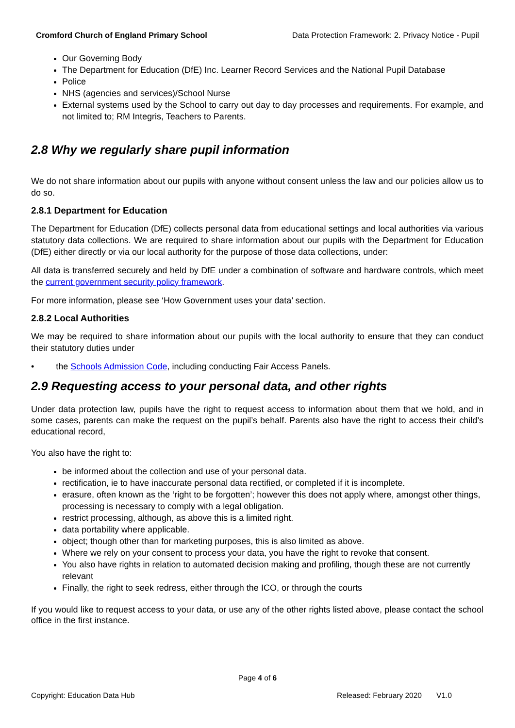Cromford Church of England Primary School Data Protection Framework: 2. Privacy Notice - Pupil
Our Governing Body
The Department for Education (DfE) Inc. Learner Record Services and the National Pupil Database
Police
NHS (agencies and services)/School Nurse
External systems used by the School to carry out day to day processes and requirements. For example, and not limited to; RM Integris, Teachers to Parents.
2.8 Why we regularly share pupil information
We do not share information about our pupils with anyone without consent unless the law and our policies allow us to do so.
2.8.1 Department for Education
The Department for Education (DfE) collects personal data from educational settings and local authorities via various statutory data collections. We are required to share information about our pupils with the Department for Education (DfE) either directly or via our local authority for the purpose of those data collections, under:
All data is transferred securely and held by DfE under a combination of software and hardware controls, which meet the current government security policy framework.
For more information, please see ‘How Government uses your data’ section.
2.8.2 Local Authorities
We may be required to share information about our pupils with the local authority to ensure that they can conduct their statutory duties under
• the Schools Admission Code, including conducting Fair Access Panels.
2.9 Requesting access to your personal data, and other rights
Under data protection law, pupils have the right to request access to information about them that we hold, and in some cases, parents can make the request on the pupil’s behalf. Parents also have the right to access their child’s educational record,
You also have the right to:
be informed about the collection and use of your personal data.
rectification, ie to have inaccurate personal data rectified, or completed if it is incomplete.
erasure, often known as the ‘right to be forgotten’; however this does not apply where, amongst other things, processing is necessary to comply with a legal obligation.
restrict processing, although, as above this is a limited right.
data portability where applicable.
object; though other than for marketing purposes, this is also limited as above.
Where we rely on your consent to process your data, you have the right to revoke that consent.
You also have rights in relation to automated decision making and profiling, though these are not currently relevant
Finally, the right to seek redress, either through the ICO, or through the courts
If you would like to request access to your data, or use any of the other rights listed above, please contact the school office in the first instance.
Page 4 of 6
Copyright: Education Data Hub Released: February 2020 V1.0